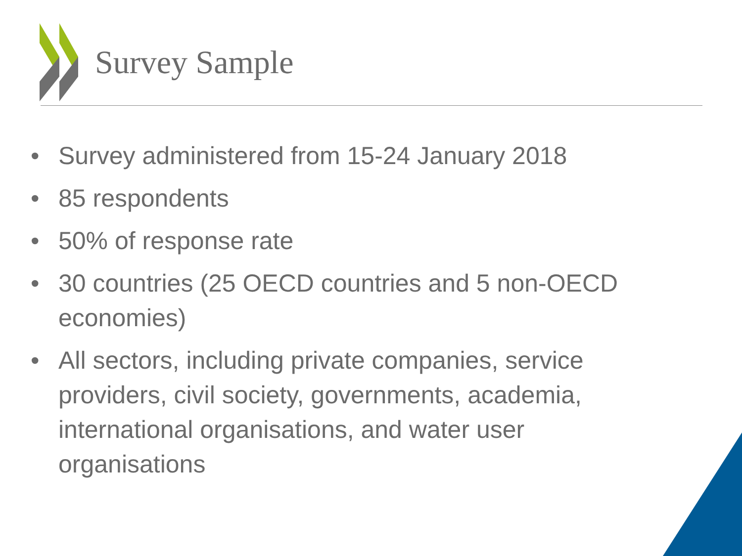Survey Sample
• Survey administered from 15-24 January 2018
• 85 respondents
• 50% of response rate
• 30 countries (25 OECD countries and 5 non-OECD economies)
• All sectors, including private companies, service providers, civil society, governments, academia, international organisations, and water user organisations